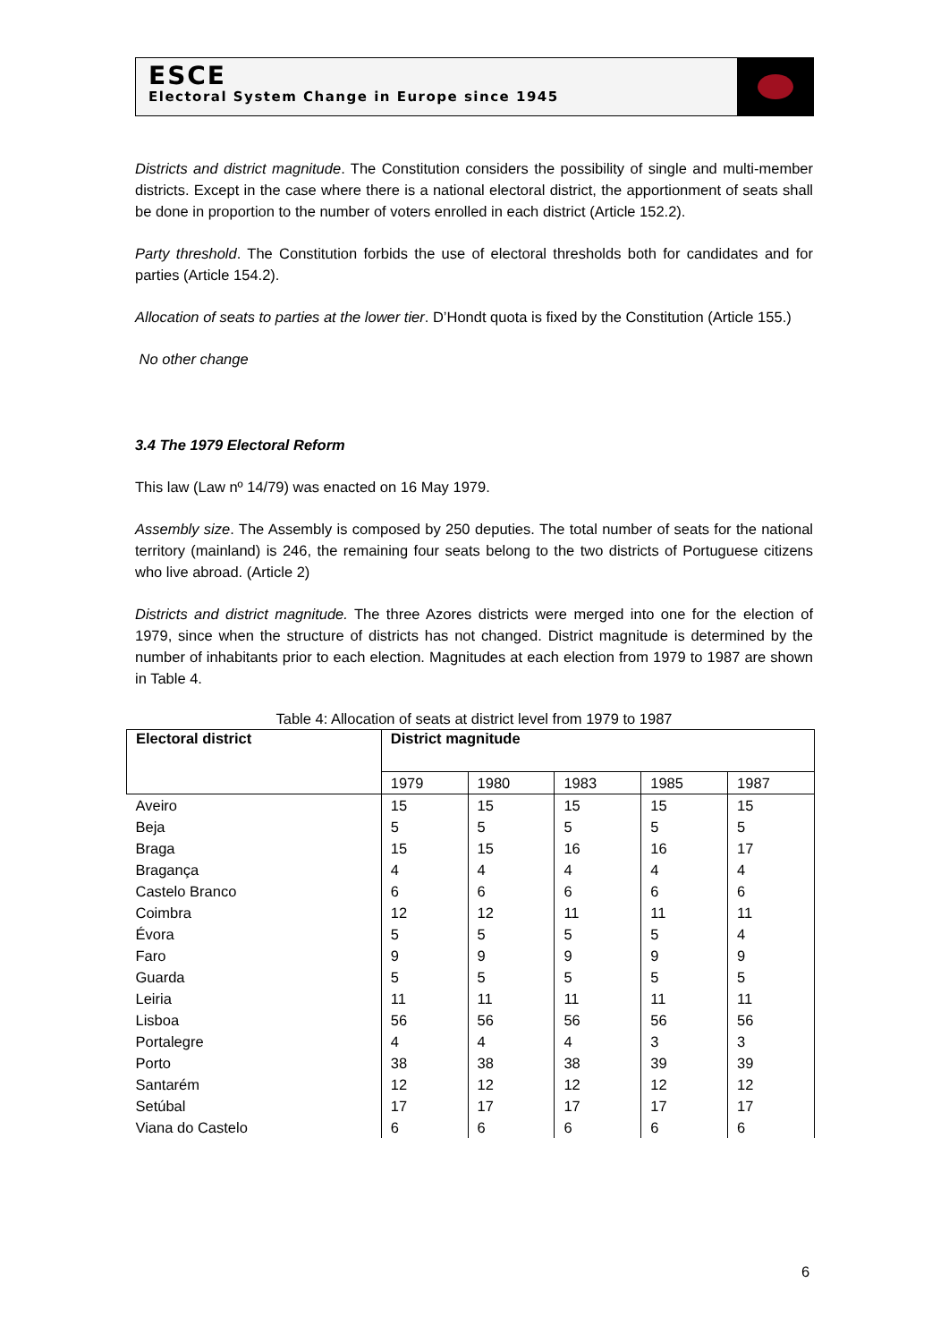ESCE
Electoral System Change in Europe since 1945
Districts and district magnitude. The Constitution considers the possibility of single and multi-member districts. Except in the case where there is a national electoral district, the apportionment of seats shall be done in proportion to the number of voters enrolled in each district (Article 152.2).
Party threshold. The Constitution forbids the use of electoral thresholds both for candidates and for parties (Article 154.2).
Allocation of seats to parties at the lower tier. D’Hondt quota is fixed by the Constitution (Article 155.)
No other change
3.4 The 1979 Electoral Reform
This law (Law nº 14/79) was enacted on 16 May 1979.
Assembly size. The Assembly is composed by 250 deputies. The total number of seats for the national territory (mainland) is 246, the remaining four seats belong to the two districts of Portuguese citizens who live abroad. (Article 2)
Districts and district magnitude. The three Azores districts were merged into one for the election of 1979, since when the structure of districts has not changed. District magnitude is determined by the number of inhabitants prior to each election. Magnitudes at each election from 1979 to 1987 are shown in Table 4.
Table 4: Allocation of seats at district level from 1979 to 1987
| Electoral district | District magnitude | | | | |
| --- | --- | --- | --- | --- | --- |
| | 1979 | 1980 | 1983 | 1985 | 1987 |
| Aveiro | 15 | 15 | 15 | 15 | 15 |
| Beja | 5 | 5 | 5 | 5 | 5 |
| Braga | 15 | 15 | 16 | 16 | 17 |
| Bragança | 4 | 4 | 4 | 4 | 4 |
| Castelo Branco | 6 | 6 | 6 | 6 | 6 |
| Coimbra | 12 | 12 | 11 | 11 | 11 |
| Évora | 5 | 5 | 5 | 5 | 4 |
| Faro | 9 | 9 | 9 | 9 | 9 |
| Guarda | 5 | 5 | 5 | 5 | 5 |
| Leiria | 11 | 11 | 11 | 11 | 11 |
| Lisboa | 56 | 56 | 56 | 56 | 56 |
| Portalegre | 4 | 4 | 4 | 3 | 3 |
| Porto | 38 | 38 | 38 | 39 | 39 |
| Santarém | 12 | 12 | 12 | 12 | 12 |
| Setúbal | 17 | 17 | 17 | 17 | 17 |
| Viana do Castelo | 6 | 6 | 6 | 6 | 6 |
6